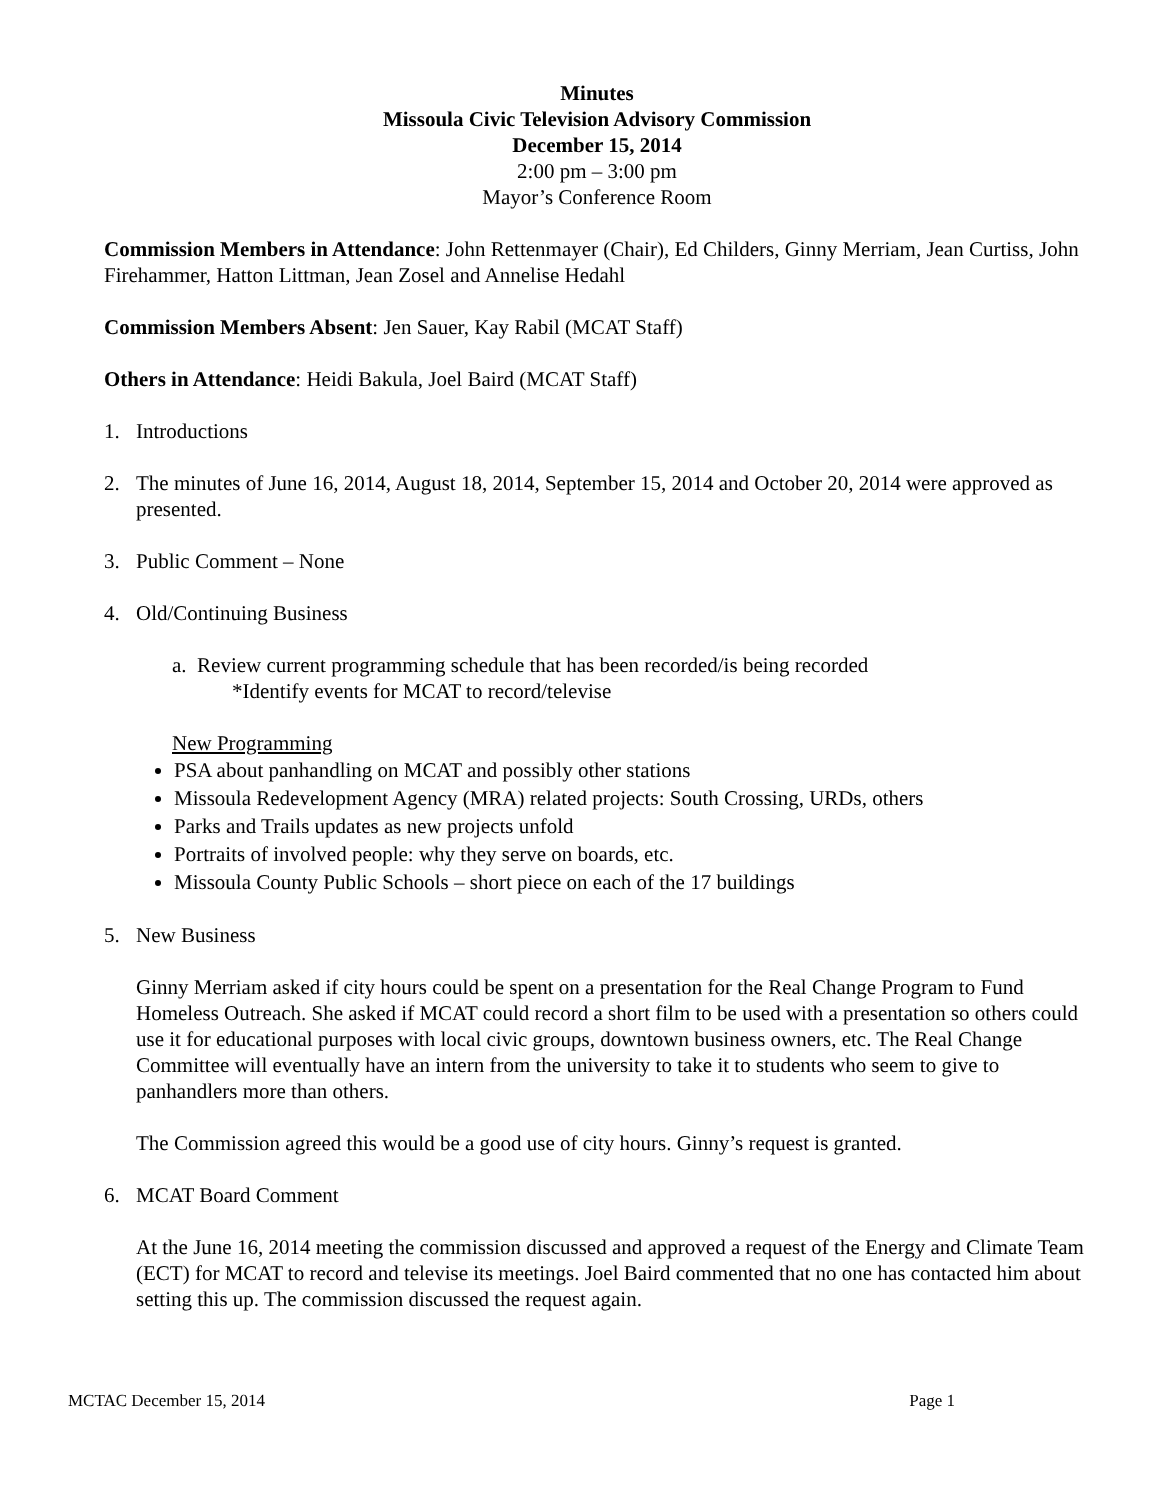Minutes
Missoula Civic Television Advisory Commission
December 15, 2014
2:00 pm – 3:00 pm
Mayor’s Conference Room
Commission Members in Attendance: John Rettenmayer (Chair), Ed Childers, Ginny Merriam, Jean Curtiss, John Firehammer, Hatton Littman, Jean Zosel and Annelise Hedahl
Commission Members Absent: Jen Sauer, Kay Rabil (MCAT Staff)
Others in Attendance: Heidi Bakula, Joel Baird (MCAT Staff)
1. Introductions
2. The minutes of June 16, 2014, August 18, 2014, September 15, 2014 and October 20, 2014 were approved as presented.
3. Public Comment – None
4. Old/Continuing Business
a. Review current programming schedule that has been recorded/is being recorded
*Identify events for MCAT to record/televise
New Programming
PSA about panhandling on MCAT and possibly other stations
Missoula Redevelopment Agency (MRA) related projects: South Crossing, URDs, others
Parks and Trails updates as new projects unfold
Portraits of involved people: why they serve on boards, etc.
Missoula County Public Schools – short piece on each of the 17 buildings
5. New Business
Ginny Merriam asked if city hours could be spent on a presentation for the Real Change Program to Fund Homeless Outreach. She asked if MCAT could record a short film to be used with a presentation so others could use it for educational purposes with local civic groups, downtown business owners, etc. The Real Change Committee will eventually have an intern from the university to take it to students who seem to give to panhandlers more than others.
The Commission agreed this would be a good use of city hours. Ginny’s request is granted.
6. MCAT Board Comment
At the June 16, 2014 meeting the commission discussed and approved a request of the Energy and Climate Team (ECT) for MCAT to record and televise its meetings. Joel Baird commented that no one has contacted him about setting this up. The commission discussed the request again.
MCTAC December 15, 2014 Page 1